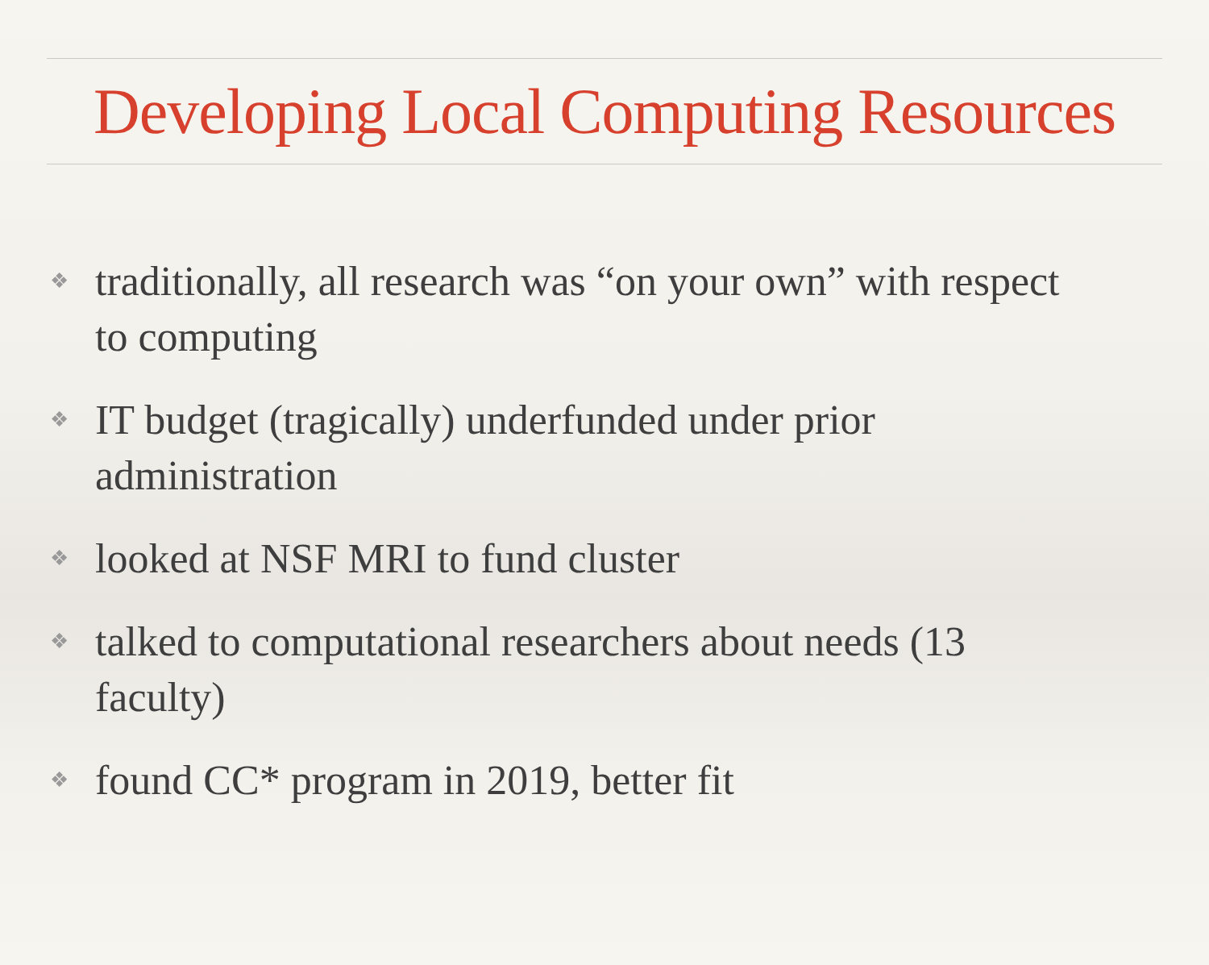Developing Local Computing Resources
❖ traditionally, all research was “on your own” with respect to computing
❖ IT budget (tragically) underfunded under prior administration
❖ looked at NSF MRI to fund cluster
❖ talked to computational researchers about needs (13 faculty)
❖ found CC* program in 2019, better fit